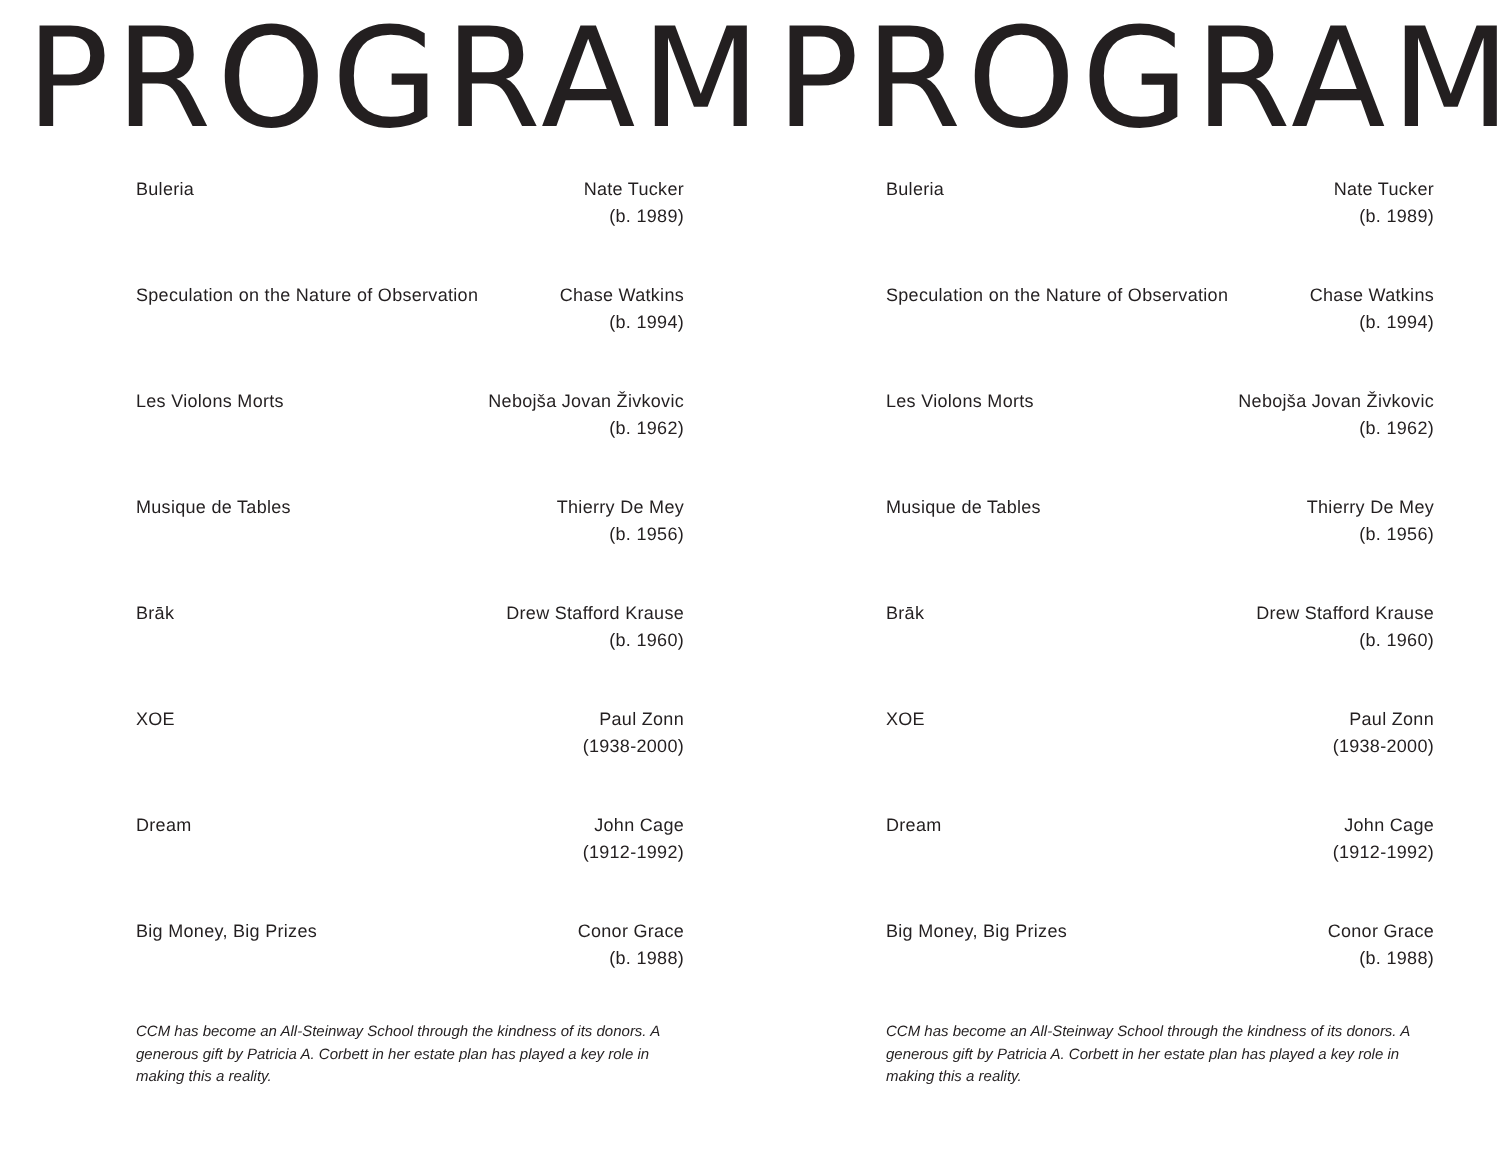PROGRAM
Buleria Nate Tucker
(b. 1989)
Speculation on the Nature of Observation
Chase Watkins
(b. 1994)
Les Violons Morts Nebojša Jovan Živkovic
(b. 1962)
Musique de Tables Thierry De Mey
(b. 1956)
Brāk Drew Stafford Krause
(b. 1960)
XOE Paul Zonn
(1938-2000)
Dream John Cage
(1912-1992)
Big Money, Big Prizes Conor Grace
(b. 1988)
CCM has become an All-Steinway School through the kindness of its donors. A generous gift by Patricia A. Corbett in her estate plan has played a key role in making this a reality.
PROGRAM
Buleria Nate Tucker
(b. 1989)
Speculation on the Nature of Observation
Chase Watkins
(b. 1994)
Les Violons Morts Nebojša Jovan Živkovic
(b. 1962)
Musique de Tables Thierry De Mey
(b. 1956)
Brāk Drew Stafford Krause
(b. 1960)
XOE Paul Zonn
(1938-2000)
Dream John Cage
(1912-1992)
Big Money, Big Prizes Conor Grace
(b. 1988)
CCM has become an All-Steinway School through the kindness of its donors. A generous gift by Patricia A. Corbett in her estate plan has played a key role in making this a reality.